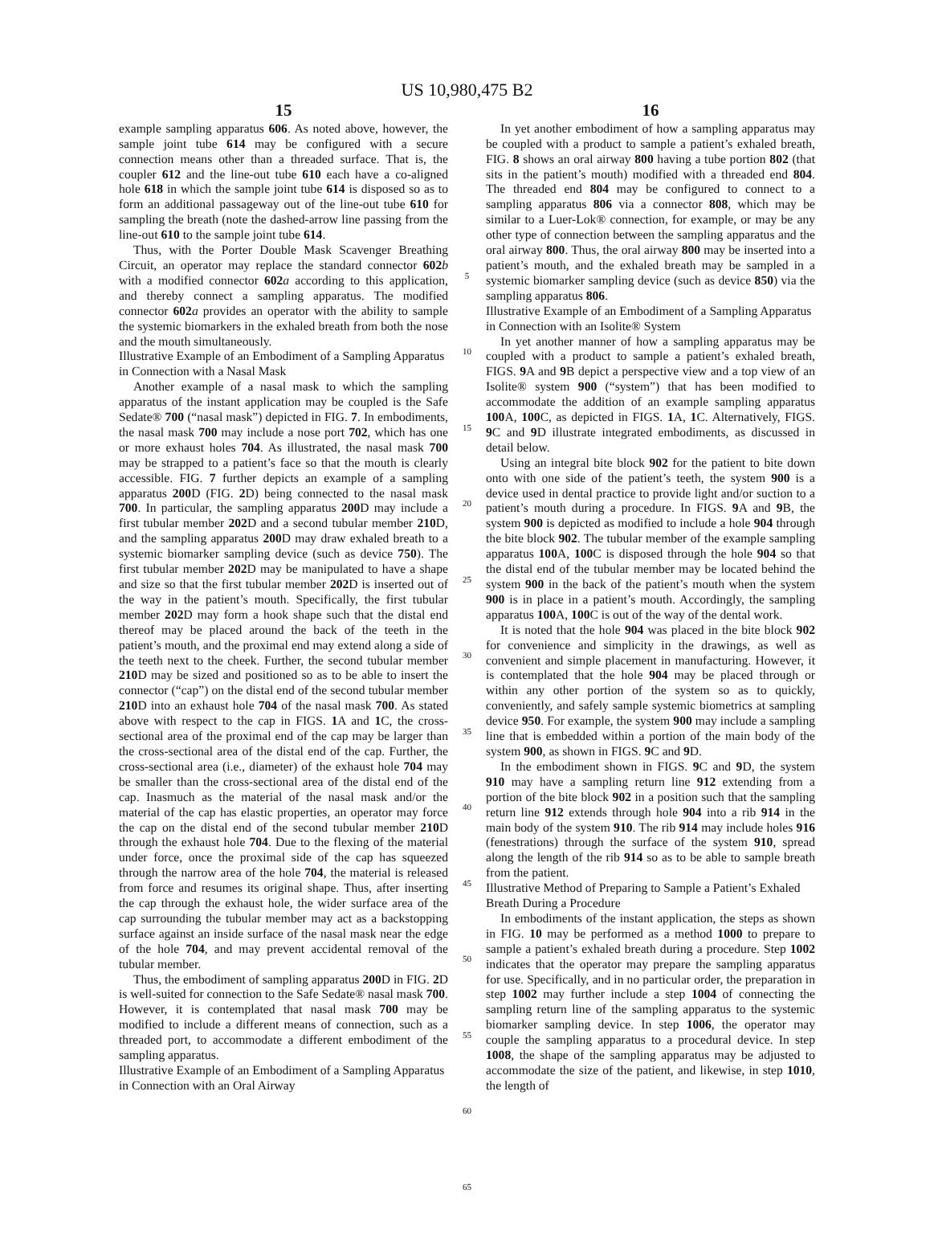US 10,980,475 B2
15
example sampling apparatus 606. As noted above, however, the sample joint tube 614 may be configured with a secure connection means other than a threaded surface. That is, the coupler 612 and the line-out tube 610 each have a co-aligned hole 618 in which the sample joint tube 614 is disposed so as to form an additional passageway out of the line-out tube 610 for sampling the breath (note the dashed-arrow line passing from the line-out 610 to the sample joint tube 614.
Thus, with the Porter Double Mask Scavenger Breathing Circuit, an operator may replace the standard connector 602 b with a modified connector 602 a according to this application, and thereby connect a sampling apparatus. The modified connector 602 a provides an operator with the ability to sample the systemic biomarkers in the exhaled breath from both the nose and the mouth simultaneously.
Illustrative Example of an Embodiment of a Sampling Apparatus in Connection with a Nasal Mask
Another example of a nasal mask to which the sampling apparatus of the instant application may be coupled is the Safe Sedate® 700 (“nasal mask”) depicted in FIG. 7. In embodiments, the nasal mask 700 may include a nose port 702, which has one or more exhaust holes 704. As illustrated, the nasal mask 700 may be strapped to a patient’s face so that the mouth is clearly accessible. FIG. 7 further depicts an example of a sampling apparatus 200 D (FIG. 2 D) being connected to the nasal mask 700. In particular, the sampling apparatus 200 D may include a first tubular member 202 D and a second tubular member 210 D, and the sampling apparatus 200 D may draw exhaled breath to a systemic biomarker sampling device (such as device 750). The first tubular member 202 D may be manipulated to have a shape and size so that the first tubular member 202 D is inserted out of the way in the patient’s mouth. Specifically, the first tubular member 202 D may form a hook shape such that the distal end thereof may be placed around the back of the teeth in the patient’s mouth, and the proximal end may extend along a side of the teeth next to the cheek. Further, the second tubular member 210 D may be sized and positioned so as to be able to insert the connector (“cap”) on the distal end of the second tubular member 210 D into an exhaust hole 704 of the nasal mask 700. As stated above with respect to the cap in FIGS. 1 A and 1 C, the cross-sectional area of the proximal end of the cap may be larger than the cross-sectional area of the distal end of the cap. Further, the cross-sectional area (i.e., diameter) of the exhaust hole 704 may be smaller than the cross-sectional area of the distal end of the cap. Inasmuch as the material of the nasal mask and/or the material of the cap has elastic properties, an operator may force the cap on the distal end of the second tubular member 210 D through the exhaust hole 704. Due to the flexing of the material under force, once the proximal side of the cap has squeezed through the narrow area of the hole 704, the material is released from force and resumes its original shape. Thus, after inserting the cap through the exhaust hole, the wider surface area of the cap surrounding the tubular member may act as a backstopping surface against an inside surface of the nasal mask near the edge of the hole 704, and may prevent accidental removal of the tubular member.
Thus, the embodiment of sampling apparatus 200 D in FIG. 2 D is well-suited for connection to the Safe Sedate® nasal mask 700. However, it is contemplated that nasal mask 700 may be modified to include a different means of connection, such as a threaded port, to accommodate a different embodiment of the sampling apparatus.
Illustrative Example of an Embodiment of a Sampling Apparatus in Connection with an Oral Airway
5
10
15
20
25
30
35
40
45
50
55
60
65
16
In yet another embodiment of how a sampling apparatus may be coupled with a product to sample a patient’s exhaled breath, FIG. 8 shows an oral airway 800 having a tube portion 802 (that sits in the patient’s mouth) modified with a threaded end 804. The threaded end 804 may be configured to connect to a sampling apparatus 806 via a connector 808, which may be similar to a Luer-Lok® connection, for example, or may be any other type of connection between the sampling apparatus and the oral airway 800. Thus, the oral airway 800 may be inserted into a patient’s mouth, and the exhaled breath may be sampled in a systemic biomarker sampling device (such as device 850) via the sampling apparatus 806.
Illustrative Example of an Embodiment of a Sampling Apparatus in Connection with an Isolite® System
In yet another manner of how a sampling apparatus may be coupled with a product to sample a patient’s exhaled breath, FIGS. 9 A and 9 B depict a perspective view and a top view of an Isolite® system 900 (“system”) that has been modified to accommodate the addition of an example sampling apparatus 100 A, 100 C, as depicted in FIGS. 1 A, 1 C. Alternatively, FIGS. 9 C and 9 D illustrate integrated embodiments, as discussed in detail below.
Using an integral bite block 902 for the patient to bite down onto with one side of the patient’s teeth, the system 900 is a device used in dental practice to provide light and/or suction to a patient’s mouth during a procedure. In FIGS. 9 A and 9 B, the system 900 is depicted as modified to include a hole 904 through the bite block 902. The tubular member of the example sampling apparatus 100 A, 100 C is disposed through the hole 904 so that the distal end of the tubular member may be located behind the system 900 in the back of the patient’s mouth when the system 900 is in place in a patient’s mouth. Accordingly, the sampling apparatus 100 A, 100 C is out of the way of the dental work.
It is noted that the hole 904 was placed in the bite block 902 for convenience and simplicity in the drawings, as well as convenient and simple placement in manufacturing. However, it is contemplated that the hole 904 may be placed through or within any other portion of the system so as to quickly, conveniently, and safely sample systemic biometrics at sampling device 950. For example, the system 900 may include a sampling line that is embedded within a portion of the main body of the system 900, as shown in FIGS. 9 C and 9 D.
In the embodiment shown in FIGS. 9 C and 9 D, the system 910 may have a sampling return line 912 extending from a portion of the bite block 902 in a position such that the sampling return line 912 extends through hole 904 into a rib 914 in the main body of the system 910. The rib 914 may include holes 916 (fenestrations) through the surface of the system 910, spread along the length of the rib 914 so as to be able to sample breath from the patient.
Illustrative Method of Preparing to Sample a Patient’s Exhaled Breath During a Procedure
In embodiments of the instant application, the steps as shown in FIG. 10 may be performed as a method 1000 to prepare to sample a patient’s exhaled breath during a procedure. Step 1002 indicates that the operator may prepare the sampling apparatus for use. Specifically, and in no particular order, the preparation in step 1002 may further include a step 1004 of connecting the sampling return line of the sampling apparatus to the systemic biomarker sampling device. In step 1006, the operator may couple the sampling apparatus to a procedural device. In step 1008, the shape of the sampling apparatus may be adjusted to accommodate the size of the patient, and likewise, in step 1010, the length of